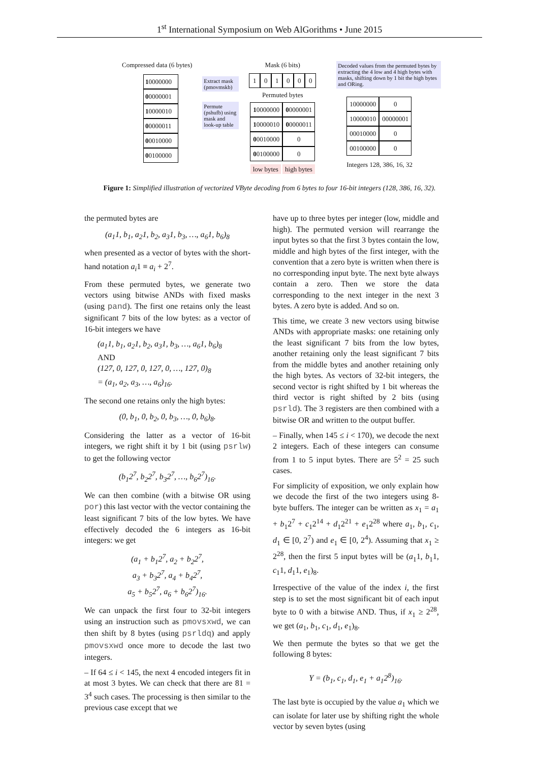1<sup>st</sup> International Symposium on Web AlGorithms • June 2015
Compressed data (6 bytes)
10000000
00000001
10000010
00000011
00010000
00100000
Extract mask (pmovmskb)
Permute (pshufb) using mask and look-up table
Mask (6 bits)
1 0 1 0 0 0
Permuted bytes
10000000
00000001
10000010
00000011
00010000
0
00100000
0
low bytes high bytes
Decoded values from the permuted bytes by extracting the 4 low and 4 high bytes with masks, shifting down by 1 bit the high bytes and ORing.
10000000
0
10000010
00000001
00010000
0
00100000
0
Integers 128, 386, 16, 32
Figure 1: Simplified illustration of vectorized VByte decoding from 6 bytes to four 16-bit integers (128, 386, 16, 32).
the permuted bytes are
(a<sub>1</sub>1, b<sub>1</sub>, a<sub>2</sub>1, b<sub>2</sub>, a<sub>3</sub>1, b<sub>3</sub>, …, a<sub>6</sub>1, b<sub>6</sub>)<sub>8</sub>
when presented as a vector of bytes with the short-hand notation a<sub>i</sub>1 ≡ a<sub>i</sub> + 2<sup>7</sup>.
From these permuted bytes, we generate two vectors using bitwise ANDs with fixed masks (using pand). The first one retains only the least significant 7 bits of the low bytes: as a vector of 16-bit integers we have
(a<sub>1</sub>1, b<sub>1</sub>, a<sub>2</sub>1, b<sub>2</sub>, a<sub>3</sub>1, b<sub>3</sub>, …, a<sub>6</sub>1, b<sub>6</sub>)<sub>8</sub>
AND
(127, 0, 127, 0, 127, 0, …, 127, 0)<sub>8</sub>
= (a<sub>1</sub>, a<sub>2</sub>, a<sub>3</sub>, …, a<sub>6</sub>)<sub>16</sub>.
The second one retains only the high bytes:
(0, b<sub>1</sub>, 0, b<sub>2</sub>, 0, b<sub>3</sub>, …, 0, b<sub>6</sub>)<sub>8</sub>.
Considering the latter as a vector of 16-bit integers, we right shift it by 1 bit (using psrlw) to get the following vector
(b<sub>1</sub>2<sup>7</sup>, b<sub>2</sub>2<sup>7</sup>, b<sub>3</sub>2<sup>7</sup>, …, b<sub>6</sub>2<sup>7</sup>)<sub>16</sub>.
We can then combine (with a bitwise OR using por) this last vector with the vector containing the least significant 7 bits of the low bytes. We have effectively decoded the 6 integers as 16-bit integers: we get
(a<sub>1</sub> + b<sub>1</sub>2<sup>7</sup>, a<sub>2</sub> + b<sub>2</sub>2<sup>7</sup>,
a<sub>3</sub> + b<sub>3</sub>2<sup>7</sup>, a<sub>4</sub> + b<sub>4</sub>2<sup>7</sup>,
a<sub>5</sub> + b<sub>5</sub>2<sup>7</sup>, a<sub>6</sub> + b<sub>6</sub>2<sup>7</sup>)<sub>16</sub>.
We can unpack the first four to 32-bit integers using an instruction such as pmovsxwd, we can then shift by 8 bytes (using psrldq) and apply pmovsxwd once more to decode the last two integers.
– If 64 ≤ i < 145, the next 4 encoded integers fit in at most 3 bytes. We can check that there are 81 = 3<sup>4</sup> such cases. The processing is then similar to the previous case except that we
have up to three bytes per integer (low, middle and high). The permuted version will rearrange the input bytes so that the first 3 bytes contain the low, middle and high bytes of the first integer, with the convention that a zero byte is written when there is no corresponding input byte. The next byte always contain a zero. Then we store the data corresponding to the next integer in the next 3 bytes. A zero byte is added. And so on.
This time, we create 3 new vectors using bitwise ANDs with appropriate masks: one retaining only the least significant 7 bits from the low bytes, another retaining only the least significant 7 bits from the middle bytes and another retaining only the high bytes. As vectors of 32-bit integers, the second vector is right shifted by 1 bit whereas the third vector is right shifted by 2 bits (using psrld). The 3 registers are then combined with a bitwise OR and written to the output buffer.
– Finally, when 145 ≤ i < 170), we decode the next 2 integers. Each of these integers can consume from 1 to 5 input bytes. There are 5<sup>2</sup> = 25 such cases.
For simplicity of exposition, we only explain how we decode the first of the two integers using 8-byte buffers. The integer can be written as x<sub>1</sub> = a<sub>1</sub> + b<sub>1</sub>2<sup>7</sup> + c<sub>1</sub>2<sup>14</sup> + d<sub>1</sub>2<sup>21</sup> + e<sub>1</sub>2<sup>28</sup> where a<sub>1</sub>, b<sub>1</sub>, c<sub>1</sub>, d<sub>1</sub> ∈ [0, 2<sup>7</sup>) and e<sub>1</sub> ∈ [0, 2<sup>4</sup>). Assuming that x<sub>1</sub> ≥ 2<sup>28</sup>, then the first 5 input bytes will be (a<sub>1</sub>1, b<sub>1</sub>1, c<sub>1</sub>1, d<sub>1</sub>1, e<sub>1</sub>)<sub>8</sub>.
Irrespective of the value of the index i, the first step is to set the most significant bit of each input byte to 0 with a bitwise AND. Thus, if x<sub>1</sub> ≥ 2<sup>28</sup>, we get (a<sub>1</sub>, b<sub>1</sub>, c<sub>1</sub>, d<sub>1</sub>, e<sub>1</sub>)<sub>8</sub>.
We then permute the bytes so that we get the following 8 bytes:
Y = (b<sub>1</sub>, c<sub>1</sub>, d<sub>1</sub>, e<sub>1</sub> + a<sub>1</sub>2<sup>8</sup>)<sub>16</sub>.
The last byte is occupied by the value a<sub>1</sub> which we can isolate for later use by shifting right the whole vector by seven bytes (using